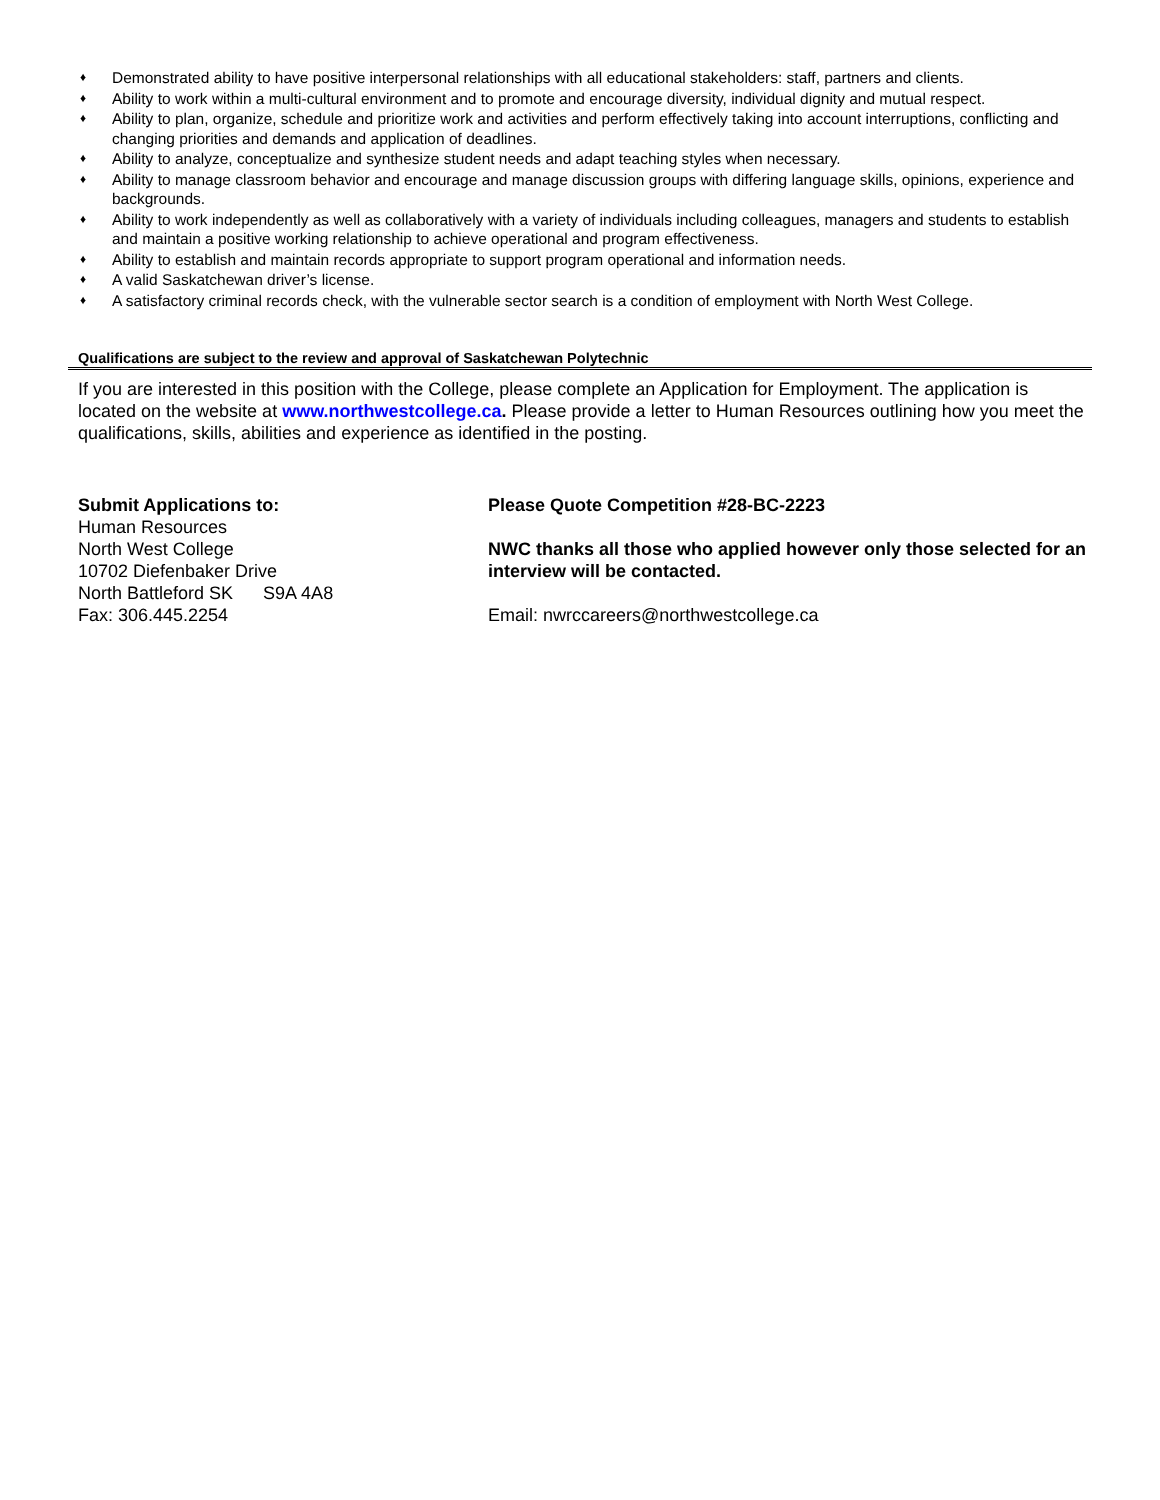♦ Demonstrated ability to have positive interpersonal relationships with all educational stakeholders: staff, partners and clients.
♦ Ability to work within a multi-cultural environment and to promote and encourage diversity, individual dignity and mutual respect.
♦ Ability to plan, organize, schedule and prioritize work and activities and perform effectively taking into account interruptions, conflicting and changing priorities and demands and application of deadlines.
♦ Ability to analyze, conceptualize and synthesize student needs and adapt teaching styles when necessary.
♦ Ability to manage classroom behavior and encourage and manage discussion groups with differing language skills, opinions, experience and backgrounds.
♦ Ability to work independently as well as collaboratively with a variety of individuals including colleagues, managers and students to establish and maintain a positive working relationship to achieve operational and program effectiveness.
♦ Ability to establish and maintain records appropriate to support program operational and information needs.
♦ A valid Saskatchewan driver’s license.
♦ A satisfactory criminal records check, with the vulnerable sector search is a condition of employment with North West College.
Qualifications are subject to the review and approval of Saskatchewan Polytechnic
If you are interested in this position with the College, please complete an Application for Employment. The application is located on the website at www.northwestcollege.ca. Please provide a letter to Human Resources outlining how you meet the qualifications, skills, abilities and experience as identified in the posting.
Submit Applications to:
Human Resources
North West College
10702 Diefenbaker Drive
North Battleford SK S9A 4A8
Fax: 306.445.2254
Please Quote Competition #28-BC-2223
NWC thanks all those who applied however only those selected for an interview will be contacted.
Email: nwrccareers@northwestcollege.ca